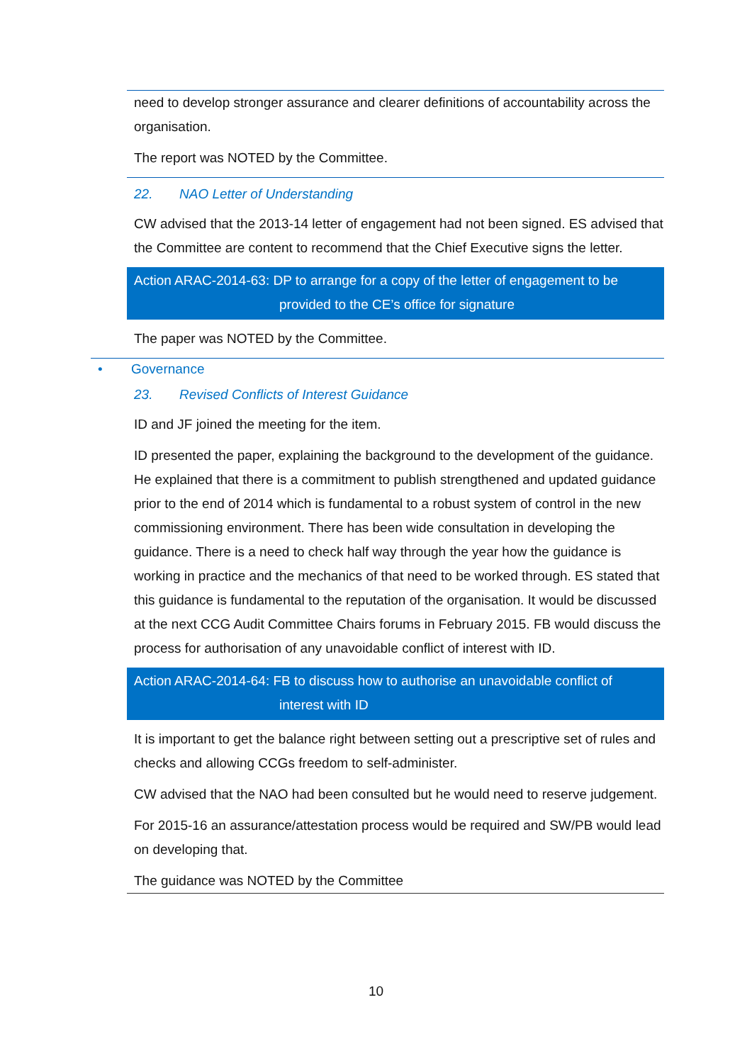need to develop stronger assurance and clearer definitions of accountability across the organisation.
The report was NOTED by the Committee.
22. NAO Letter of Understanding
CW advised that the 2013-14 letter of engagement had not been signed. ES advised that the Committee are content to recommend that the Chief Executive signs the letter.
Action ARAC-2014-63: DP to arrange for a copy of the letter of engagement to be
provided to the CE’s office for signature
The paper was NOTED by the Committee.
• Governance
23. Revised Conflicts of Interest Guidance
ID and JF joined the meeting for the item.
ID presented the paper, explaining the background to the development of the guidance. He explained that there is a commitment to publish strengthened and updated guidance prior to the end of 2014 which is fundamental to a robust system of control in the new commissioning environment. There has been wide consultation in developing the guidance. There is a need to check half way through the year how the guidance is working in practice and the mechanics of that need to be worked through. ES stated that this guidance is fundamental to the reputation of the organisation. It would be discussed at the next CCG Audit Committee Chairs forums in February 2015. FB would discuss the process for authorisation of any unavoidable conflict of interest with ID.
Action ARAC-2014-64: FB to discuss how to authorise an unavoidable conflict of
interest with ID
It is important to get the balance right between setting out a prescriptive set of rules and checks and allowing CCGs freedom to self-administer.
CW advised that the NAO had been consulted but he would need to reserve judgement.
For 2015-16 an assurance/attestation process would be required and SW/PB would lead on developing that.
The guidance was NOTED by the Committee
10